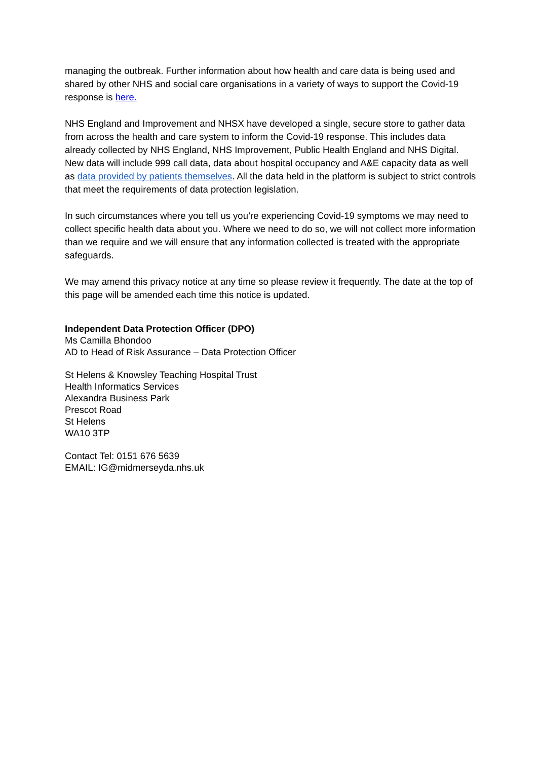managing the outbreak. Further information about how health and care data is being used and shared by other NHS and social care organisations in a variety of ways to support the Covid-19 response is here.
NHS England and Improvement and NHSX have developed a single, secure store to gather data from across the health and care system to inform the Covid-19 response. This includes data already collected by NHS England, NHS Improvement, Public Health England and NHS Digital. New data will include 999 call data, data about hospital occupancy and A&E capacity data as well as data provided by patients themselves. All the data held in the platform is subject to strict controls that meet the requirements of data protection legislation.
In such circumstances where you tell us you’re experiencing Covid-19 symptoms we may need to collect specific health data about you. Where we need to do so, we will not collect more information than we require and we will ensure that any information collected is treated with the appropriate safeguards.
We may amend this privacy notice at any time so please review it frequently. The date at the top of this page will be amended each time this notice is updated.
Independent Data Protection Officer (DPO)
Ms Camilla Bhondoo
AD to Head of Risk Assurance – Data Protection Officer
St Helens & Knowsley Teaching Hospital Trust
Health Informatics Services
Alexandra Business Park
Prescot Road
St Helens
WA10 3TP
Contact Tel: 0151 676 5639
EMAIL: IG@midmerseyda.nhs.uk